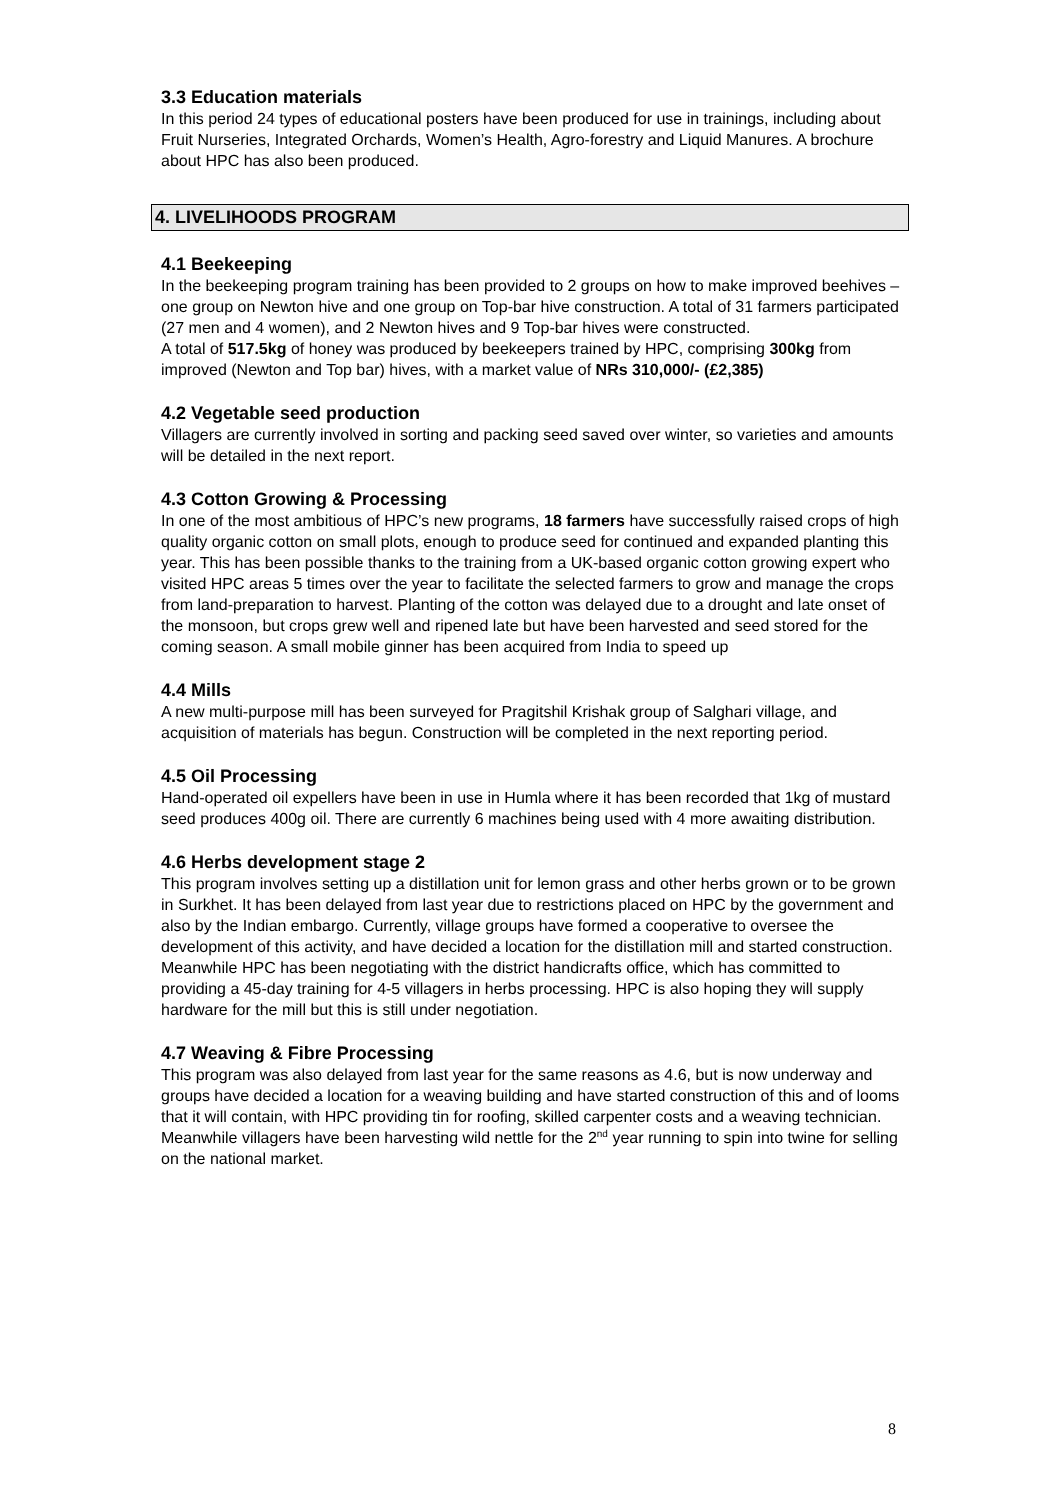3.3 Education materials
In this period 24 types of educational posters have been produced for use in trainings, including about Fruit Nurseries, Integrated Orchards, Women’s Health, Agro-forestry and Liquid Manures. A brochure about HPC has also been produced.
4. LIVELIHOODS PROGRAM
4.1 Beekeeping
In the beekeeping program training has been provided to 2 groups on how to make improved beehives – one group on Newton hive and one group on Top-bar hive construction. A total of 31 farmers participated (27 men and 4 women), and 2 Newton hives and 9 Top-bar hives were constructed.
A total of 517.5kg of honey was produced by beekeepers trained by HPC, comprising 300kg from improved (Newton and Top bar) hives, with a market value of NRs 310,000/- (£2,385)
4.2 Vegetable seed production
Villagers are currently involved in sorting and packing seed saved over winter, so varieties and amounts will be detailed in the next report.
4.3 Cotton Growing & Processing
In one of the most ambitious of HPC’s new programs, 18 farmers have successfully raised crops of high quality organic cotton on small plots, enough to produce seed for continued and expanded planting this year. This has been possible thanks to the training from a UK-based organic cotton growing expert who visited HPC areas 5 times over the year to facilitate the selected farmers to grow and manage the crops from land-preparation to harvest. Planting of the cotton was delayed due to a drought and late onset of the monsoon, but crops grew well and ripened late but have been harvested and seed stored for the coming season. A small mobile ginner has been acquired from India to speed up
4.4 Mills
A new multi-purpose mill has been surveyed for Pragitshil Krishak group of Salghari village, and acquisition of materials has begun. Construction will be completed in the next reporting period.
4.5 Oil Processing
Hand-operated oil expellers have been in use in Humla where it has been recorded that 1kg of mustard seed produces 400g oil. There are currently 6 machines being used with 4 more awaiting distribution.
4.6 Herbs development stage 2
This program involves setting up a distillation unit for lemon grass and other herbs grown or to be grown in Surkhet. It has been delayed from last year due to restrictions placed on HPC by the government and also by the Indian embargo. Currently, village groups have formed a cooperative to oversee the development of this activity, and have decided a location for the distillation mill and started construction. Meanwhile HPC has been negotiating with the district handicrafts office, which has committed to providing a 45-day training for 4-5 villagers in herbs processing. HPC is also hoping they will supply hardware for the mill but this is still under negotiation.
4.7 Weaving & Fibre Processing
This program was also delayed from last year for the same reasons as 4.6, but is now underway and groups have decided a location for a weaving building and have started construction of this and of looms that it will contain, with HPC providing tin for roofing, skilled carpenter costs and a weaving technician. Meanwhile villagers have been harvesting wild nettle for the 2<sup>nd</sup> year running to spin into twine for selling on the national market.
8